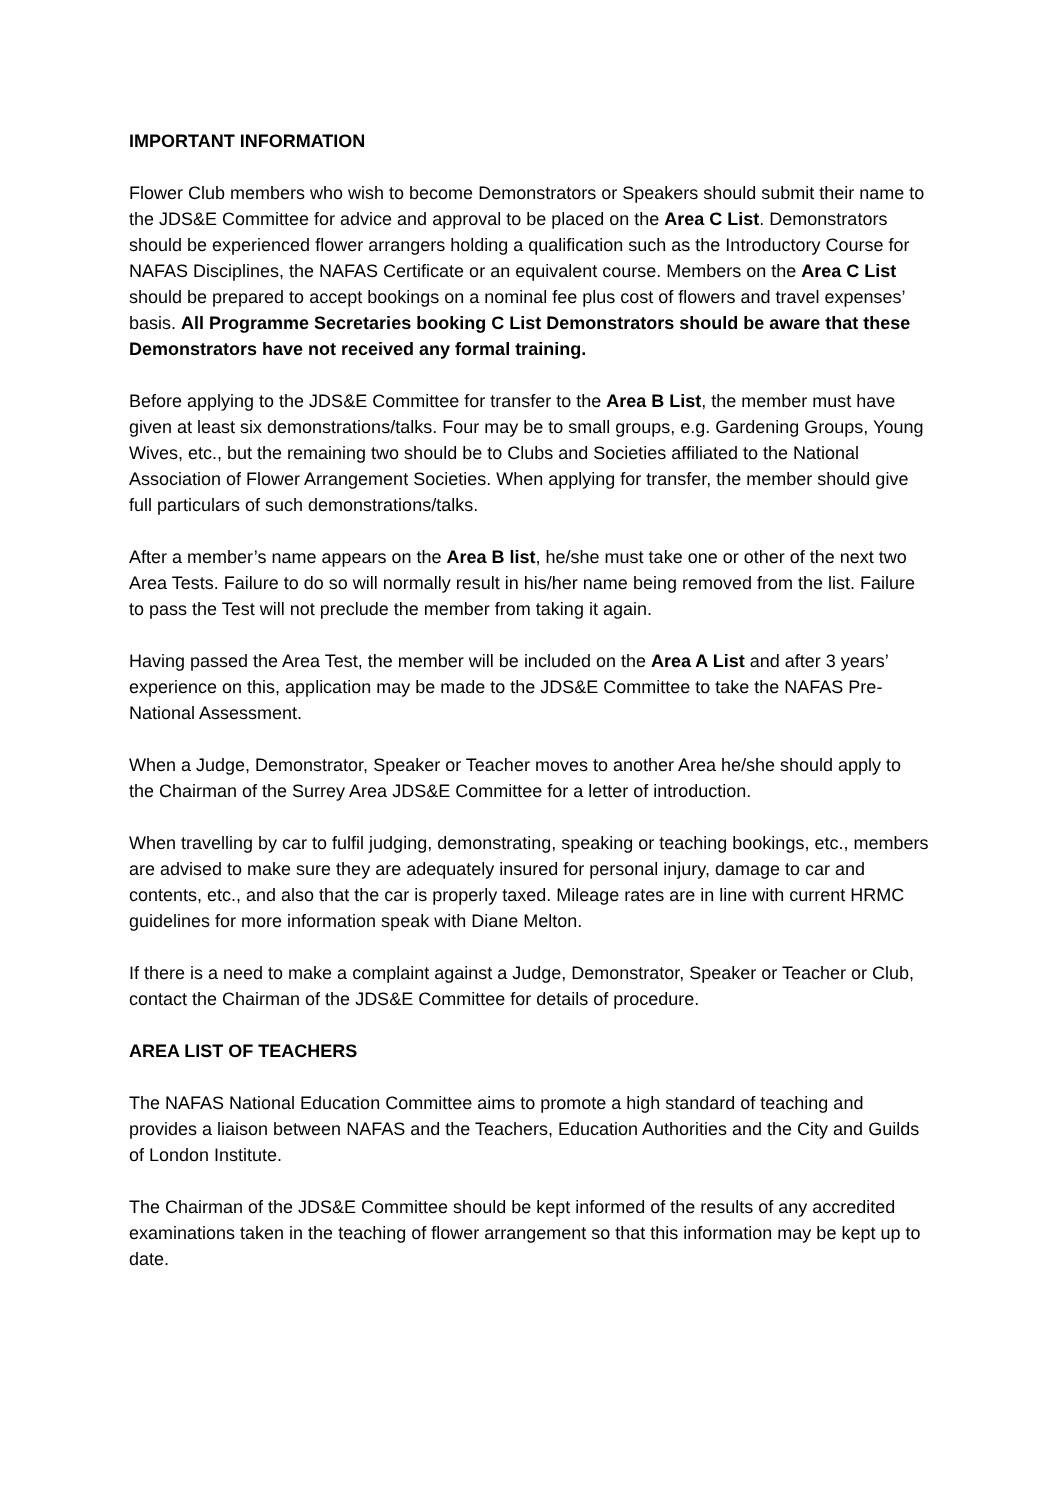IMPORTANT INFORMATION
Flower Club members who wish to become Demonstrators or Speakers should submit their name to the JDS&E Committee for advice and approval to be placed on the Area C List. Demonstrators should be experienced flower arrangers holding a qualification such as the Introductory Course for NAFAS Disciplines, the NAFAS Certificate or an equivalent course. Members on the Area C List should be prepared to accept bookings on a nominal fee plus cost of flowers and travel expenses’ basis. All Programme Secretaries booking C List Demonstrators should be aware that these Demonstrators have not received any formal training.
Before applying to the JDS&E Committee for transfer to the Area B List, the member must have given at least six demonstrations/talks. Four may be to small groups, e.g. Gardening Groups, Young Wives, etc., but the remaining two should be to Clubs and Societies affiliated to the National Association of Flower Arrangement Societies. When applying for transfer, the member should give full particulars of such demonstrations/talks.
After a member’s name appears on the Area B list, he/she must take one or other of the next two Area Tests. Failure to do so will normally result in his/her name being removed from the list. Failure to pass the Test will not preclude the member from taking it again.
Having passed the Area Test, the member will be included on the Area A List and after 3 years’ experience on this, application may be made to the JDS&E Committee to take the NAFAS Pre-National Assessment.
When a Judge, Demonstrator, Speaker or Teacher moves to another Area he/she should apply to the Chairman of the Surrey Area JDS&E Committee for a letter of introduction.
When travelling by car to fulfil judging, demonstrating, speaking or teaching bookings, etc., members are advised to make sure they are adequately insured for personal injury, damage to car and contents, etc., and also that the car is properly taxed. Mileage rates are in line with current HRMC guidelines for more information speak with Diane Melton.
If there is a need to make a complaint against a Judge, Demonstrator, Speaker or Teacher or Club, contact the Chairman of the JDS&E Committee for details of procedure.
AREA LIST OF TEACHERS
The NAFAS National Education Committee aims to promote a high standard of teaching and provides a liaison between NAFAS and the Teachers, Education Authorities and the City and Guilds of London Institute.
The Chairman of the JDS&E Committee should be kept informed of the results of any accredited examinations taken in the teaching of flower arrangement so that this information may be kept up to date.